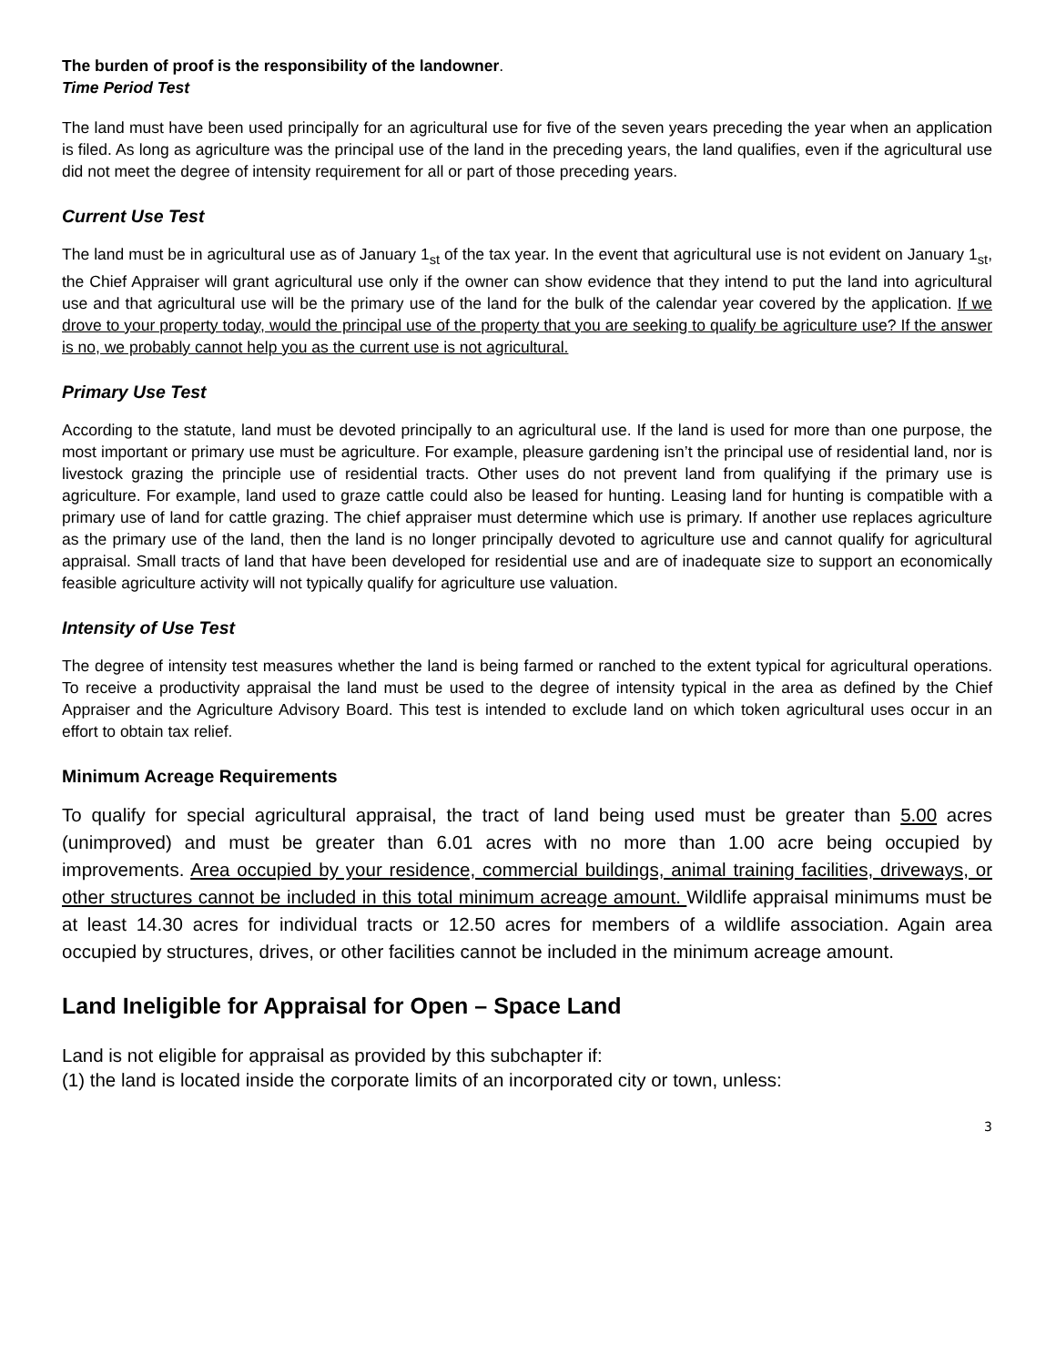The burden of proof is the responsibility of the landowner.
Time Period Test
The land must have been used principally for an agricultural use for five of the seven years preceding the year when an application is filed. As long as agriculture was the principal use of the land in the preceding years, the land qualifies, even if the agricultural use did not meet the degree of intensity requirement for all or part of those preceding years.
Current Use Test
The land must be in agricultural use as of January 1<sub>st</sub> of the tax year. In the event that agricultural use is not evident on January 1<sub>st</sub>, the Chief Appraiser will grant agricultural use only if the owner can show evidence that they intend to put the land into agricultural use and that agricultural use will be the primary use of the land for the bulk of the calendar year covered by the application. If we drove to your property today, would the principal use of the property that you are seeking to qualify be agriculture use? If the answer is no, we probably cannot help you as the current use is not agricultural.
Primary Use Test
According to the statute, land must be devoted principally to an agricultural use. If the land is used for more than one purpose, the most important or primary use must be agriculture. For example, pleasure gardening isn’t the principal use of residential land, nor is livestock grazing the principle use of residential tracts. Other uses do not prevent land from qualifying if the primary use is agriculture. For example, land used to graze cattle could also be leased for hunting. Leasing land for hunting is compatible with a primary use of land for cattle grazing. The chief appraiser must determine which use is primary. If another use replaces agriculture as the primary use of the land, then the land is no longer principally devoted to agriculture use and cannot qualify for agricultural appraisal. Small tracts of land that have been developed for residential use and are of inadequate size to support an economically feasible agriculture activity will not typically qualify for agriculture use valuation.
Intensity of Use Test
The degree of intensity test measures whether the land is being farmed or ranched to the extent typical for agricultural operations. To receive a productivity appraisal the land must be used to the degree of intensity typical in the area as defined by the Chief Appraiser and the Agriculture Advisory Board. This test is intended to exclude land on which token agricultural uses occur in an effort to obtain tax relief.
Minimum Acreage Requirements
To qualify for special agricultural appraisal, the tract of land being used must be greater than 5.00 acres (unimproved) and must be greater than 6.01 acres with no more than 1.00 acre being occupied by improvements. Area occupied by your residence, commercial buildings, animal training facilities, driveways, or other structures cannot be included in this total minimum acreage amount. Wildlife appraisal minimums must be at least 14.30 acres for individual tracts or 12.50 acres for members of a wildlife association. Again area occupied by structures, drives, or other facilities cannot be included in the minimum acreage amount.
Land Ineligible for Appraisal for Open – Space Land
Land is not eligible for appraisal as provided by this subchapter if:
(1) the land is located inside the corporate limits of an incorporated city or town, unless:
3